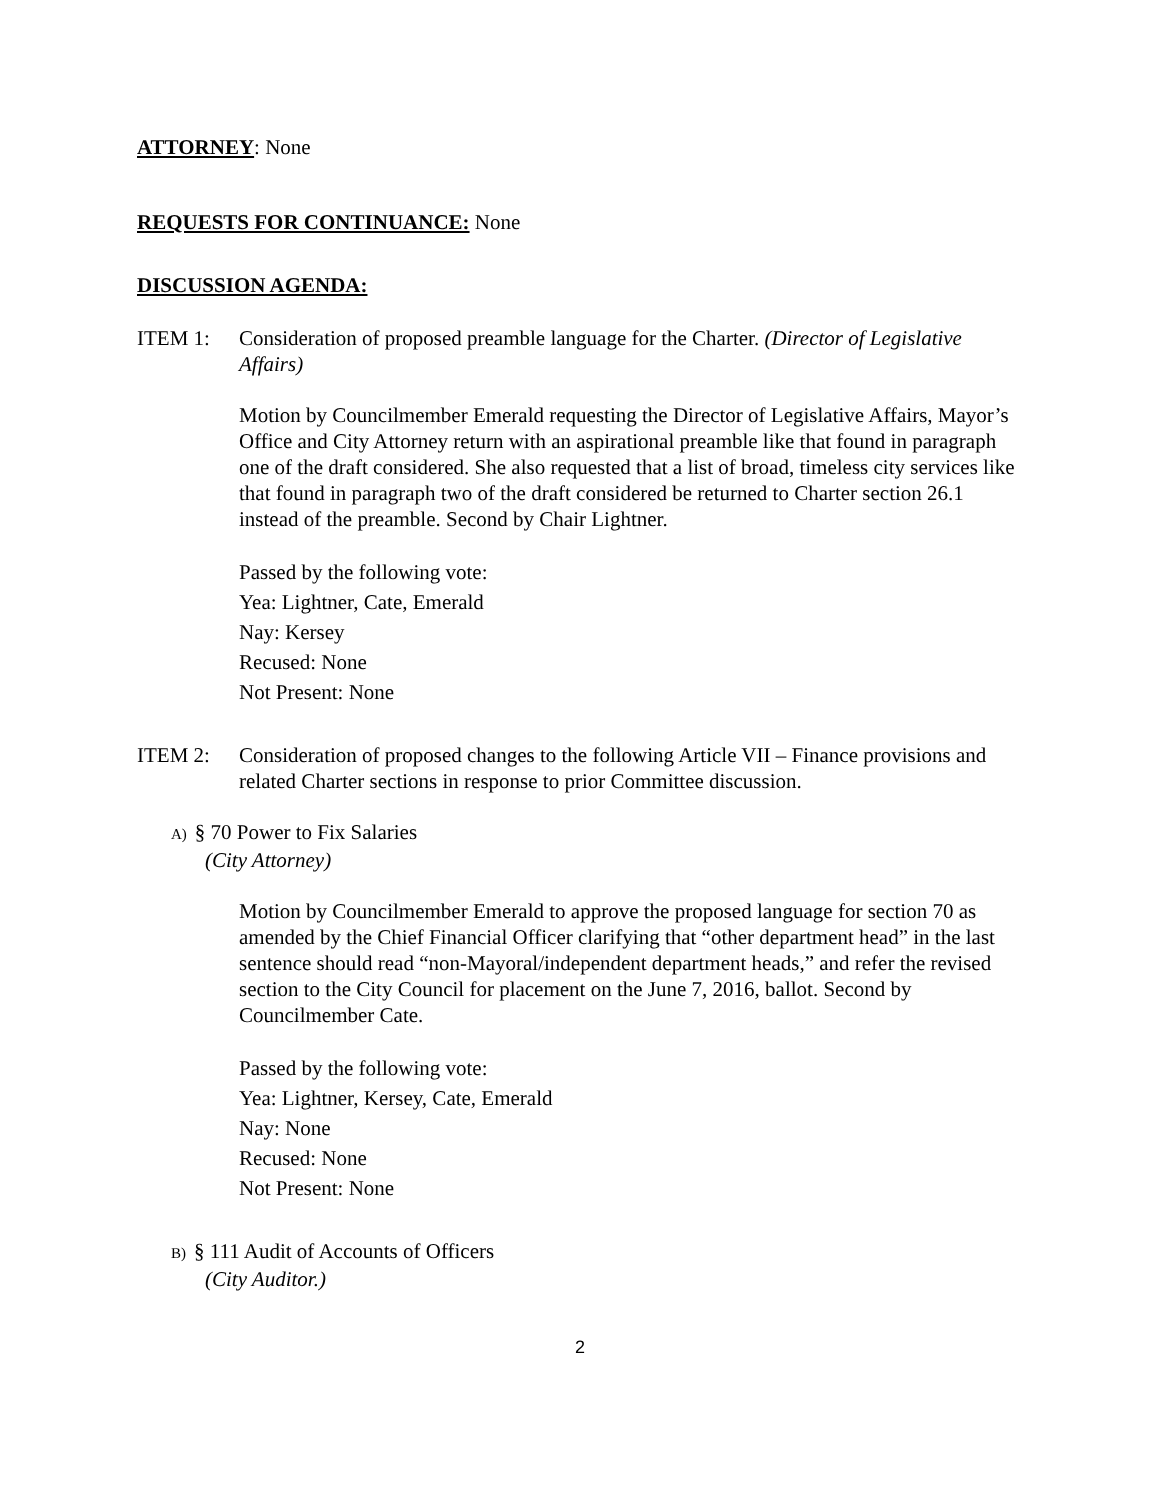ATTORNEY: None
REQUESTS FOR CONTINUANCE: None
DISCUSSION AGENDA:
ITEM 1: Consideration of proposed preamble language for the Charter. (Director of Legislative Affairs)
Motion by Councilmember Emerald requesting the Director of Legislative Affairs, Mayor’s Office and City Attorney return with an aspirational preamble like that found in paragraph one of the draft considered. She also requested that a list of broad, timeless city services like that found in paragraph two of the draft considered be returned to Charter section 26.1 instead of the preamble. Second by Chair Lightner.
Passed by the following vote:
Yea: Lightner, Cate, Emerald
Nay: Kersey
Recused: None
Not Present: None
ITEM 2: Consideration of proposed changes to the following Article VII – Finance provisions and related Charter sections in response to prior Committee discussion.
A) § 70 Power to Fix Salaries
(City Attorney)
Motion by Councilmember Emerald to approve the proposed language for section 70 as amended by the Chief Financial Officer clarifying that “other department head” in the last sentence should read “non-Mayoral/independent department heads,” and refer the revised section to the City Council for placement on the June 7, 2016, ballot. Second by Councilmember Cate.
Passed by the following vote:
Yea: Lightner, Kersey, Cate, Emerald
Nay: None
Recused: None
Not Present: None
B) § 111 Audit of Accounts of Officers
(City Auditor.)
2